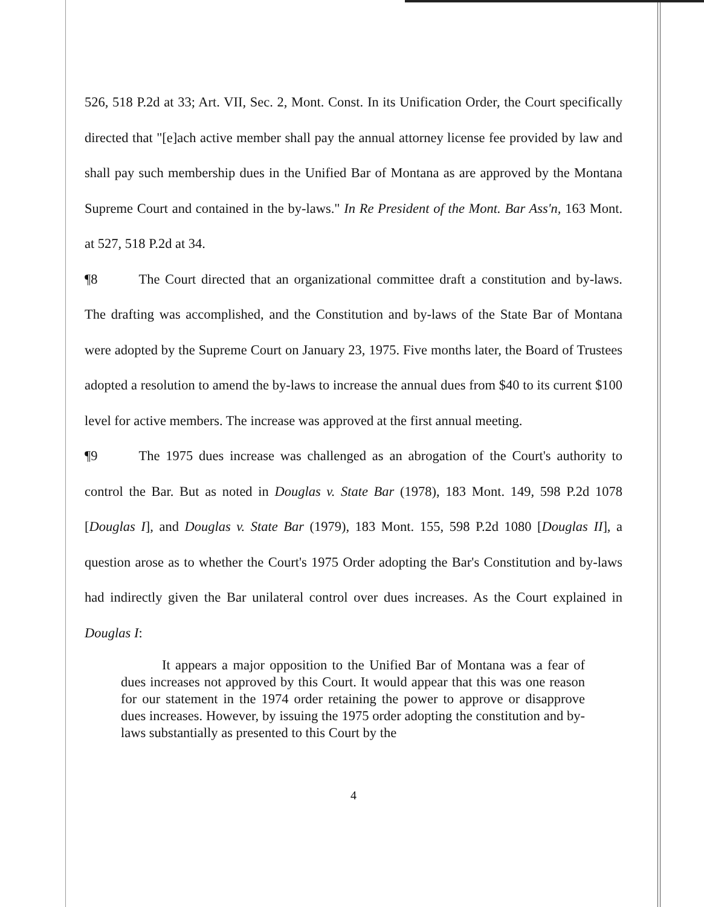526, 518 P.2d at 33; Art. VII, Sec. 2, Mont. Const. In its Unification Order, the Court specifically directed that "[e]ach active member shall pay the annual attorney license fee provided by law and shall pay such membership dues in the Unified Bar of Montana as are approved by the Montana Supreme Court and contained in the by-laws." In Re President of the Mont. Bar Ass'n, 163 Mont. at 527, 518 P.2d at 34.
¶8 The Court directed that an organizational committee draft a constitution and by-laws. The drafting was accomplished, and the Constitution and by-laws of the State Bar of Montana were adopted by the Supreme Court on January 23, 1975. Five months later, the Board of Trustees adopted a resolution to amend the by-laws to increase the annual dues from $40 to its current $100 level for active members. The increase was approved at the first annual meeting.
¶9 The 1975 dues increase was challenged as an abrogation of the Court's authority to control the Bar. But as noted in Douglas v. State Bar (1978), 183 Mont. 149, 598 P.2d 1078 [Douglas I], and Douglas v. State Bar (1979), 183 Mont. 155, 598 P.2d 1080 [Douglas II], a question arose as to whether the Court's 1975 Order adopting the Bar's Constitution and by-laws had indirectly given the Bar unilateral control over dues increases. As the Court explained in Douglas I:
It appears a major opposition to the Unified Bar of Montana was a fear of dues increases not approved by this Court. It would appear that this was one reason for our statement in the 1974 order retaining the power to approve or disapprove dues increases. However, by issuing the 1975 order adopting the constitution and by-laws substantially as presented to this Court by the
4